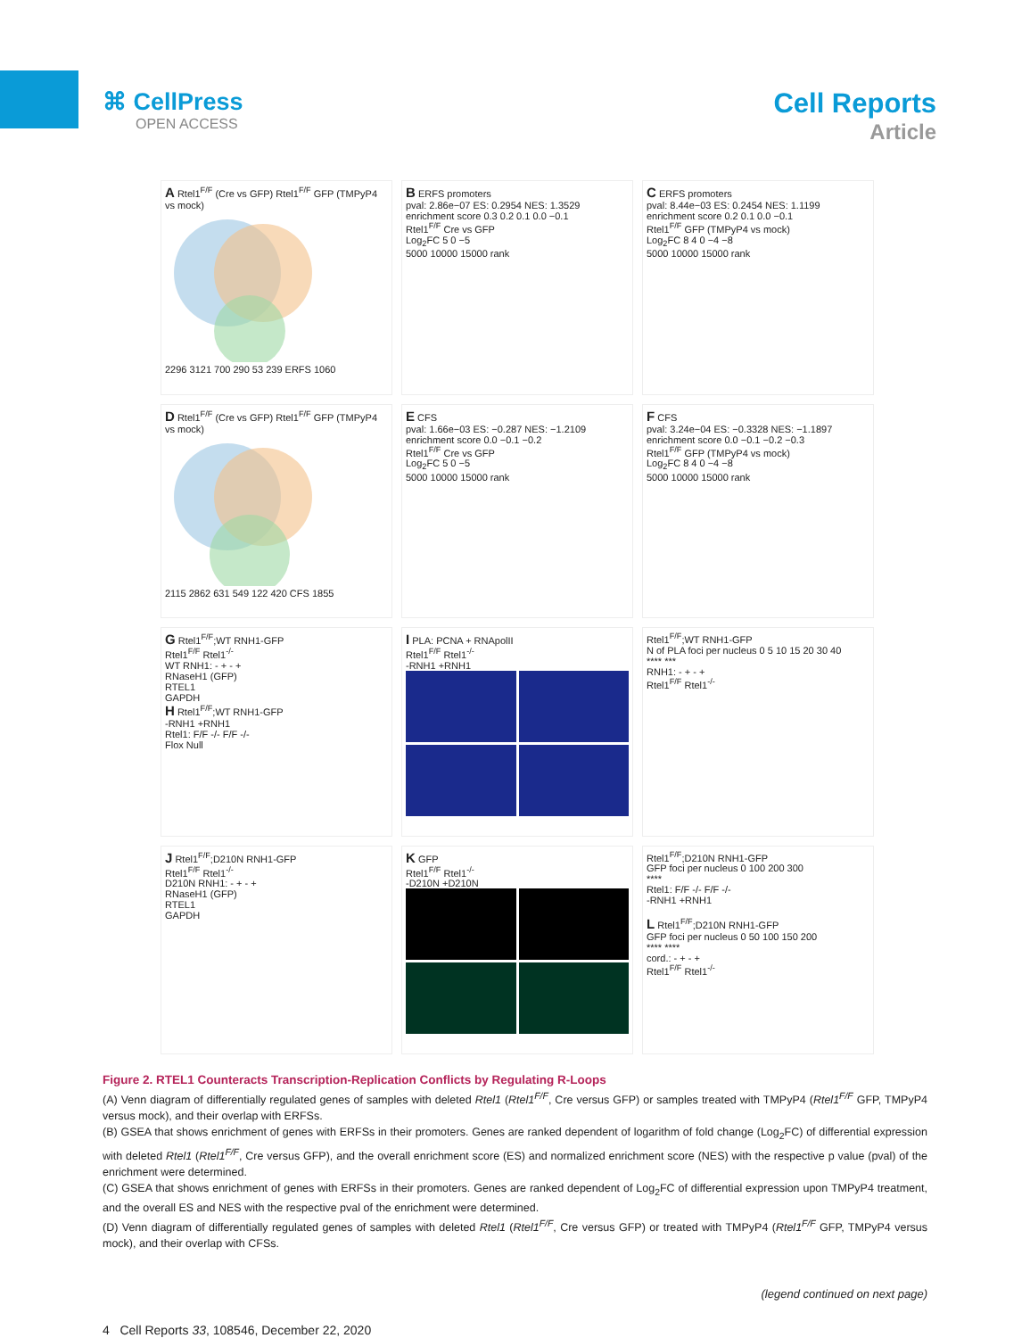⌘ CellPress
OPEN ACCESS
Cell Reports
Article
A Rtel1<sup>F/F</sup> (Cre vs GFP) Rtel1<sup>F/F</sup> GFP (TMPyP4 vs mock)
2296 3121 700 290 53 239 ERFS 1060
B ERFS promoters
pval: 2.86e−07 ES: 0.2954 NES: 1.3529
enrichment score 0.3 0.2 0.1 0.0 −0.1
Rtel1<sup>F/F</sup> Cre vs GFP
Log<sub>2</sub>FC 5 0 −5
5000 10000 15000 rank
C ERFS promoters
pval: 8.44e−03 ES: 0.2454 NES: 1.1199
enrichment score 0.2 0.1 0.0 −0.1
Rtel1<sup>F/F</sup> GFP (TMPyP4 vs mock)
Log<sub>2</sub>FC 8 4 0 −4 −8
5000 10000 15000 rank
D Rtel1<sup>F/F</sup> (Cre vs GFP) Rtel1<sup>F/F</sup> GFP (TMPyP4 vs mock)
2115 2862 631 549 122 420 CFS 1855
E CFS
pval: 1.66e−03 ES: −0.287 NES: −1.2109
enrichment score 0.0 −0.1 −0.2
Rtel1<sup>F/F</sup> Cre vs GFP
Log<sub>2</sub>FC 5 0 −5
5000 10000 15000 rank
F CFS
pval: 3.24e−04 ES: −0.3328 NES: −1.1897
enrichment score 0.0 −0.1 −0.2 −0.3
Rtel1<sup>F/F</sup> GFP (TMPyP4 vs mock)
Log<sub>2</sub>FC 8 4 0 −4 −8
5000 10000 15000 rank
G Rtel1<sup>F/F</sup>;WT RNH1-GFP
Rtel1<sup>F/F</sup> Rtel1<sup>-/-</sup>
WT RNH1: - + - +
RNaseH1 (GFP)
RTEL1
GAPDH
H Rtel1<sup>F/F</sup>;WT RNH1-GFP
-RNH1 +RNH1
Rtel1: F/F -/- F/F -/-
Flox Null
I PLA: PCNA + RNApolII
Rtel1<sup>F/F</sup> Rtel1<sup>-/-</sup>
-RNH1 +RNH1
Rtel1<sup>F/F</sup>;WT RNH1-GFP
N of PLA foci per nucleus 0 5 10 15 20 30 40
**** ***
RNH1: - + - +
Rtel1<sup>F/F</sup> Rtel1<sup>-/-</sup>
J Rtel1<sup>F/F</sup>;D210N RNH1-GFP
Rtel1<sup>F/F</sup> Rtel1<sup>-/-</sup>
D210N RNH1: - + - +
RNaseH1 (GFP)
RTEL1
GAPDH
K GFP
Rtel1<sup>F/F</sup> Rtel1<sup>-/-</sup>
-D210N +D210N
Rtel1<sup>F/F</sup>;D210N RNH1-GFP
GFP foci per nucleus 0 100 200 300
****
Rtel1: F/F -/- F/F -/-
-RNH1 +RNH1
L Rtel1<sup>F/F</sup>;D210N RNH1-GFP
GFP foci per nucleus 0 50 100 150 200
**** ****
cord.: - + - +
Rtel1<sup>F/F</sup> Rtel1<sup>-/-</sup>
Figure 2. RTEL1 Counteracts Transcription-Replication Conflicts by Regulating R-Loops
(A) Venn diagram of differentially regulated genes of samples with deleted Rtel1 (Rtel1<sup>F/F</sup>, Cre versus GFP) or samples treated with TMPyP4 (Rtel1<sup>F/F</sup> GFP, TMPyP4 versus mock), and their overlap with ERFSs.
(B) GSEA that shows enrichment of genes with ERFSs in their promoters. Genes are ranked dependent of logarithm of fold change (Log<sub>2</sub>FC) of differential expression with deleted Rtel1 (Rtel1<sup>F/F</sup>, Cre versus GFP), and the overall enrichment score (ES) and normalized enrichment score (NES) with the respective p value (pval) of the enrichment were determined.
(C) GSEA that shows enrichment of genes with ERFSs in their promoters. Genes are ranked dependent of Log<sub>2</sub>FC of differential expression upon TMPyP4 treatment, and the overall ES and NES with the respective pval of the enrichment were determined.
(D) Venn diagram of differentially regulated genes of samples with deleted Rtel1 (Rtel1<sup>F/F</sup>, Cre versus GFP) or treated with TMPyP4 (Rtel1<sup>F/F</sup> GFP, TMPyP4 versus mock), and their overlap with CFSs.
(legend continued on next page)
4 Cell Reports 33, 108546, December 22, 2020